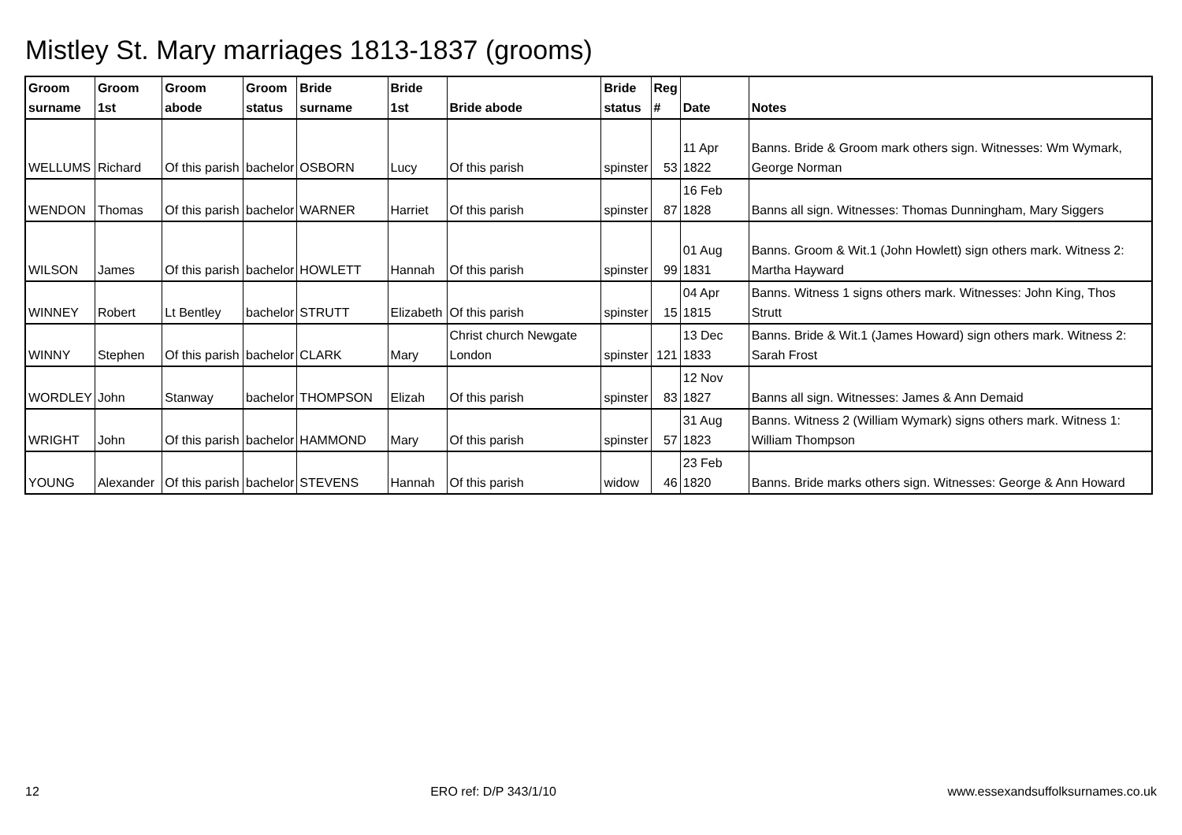Mistley St. Mary marriages 1813-1837 (grooms)
| Groom surname | Groom 1st | Groom abode | Groom status | Bride surname | Bride 1st | Bride abode | Bride status | Reg # | Date | Notes |
| --- | --- | --- | --- | --- | --- | --- | --- | --- | --- | --- |
| WELLUMS | Richard | Of this parish | bachelor | OSBORN | Lucy | Of this parish | spinster | 53 | 11 Apr 1822 | Banns. Bride & Groom mark others sign. Witnesses: Wm Wymark, George Norman |
| WENDON | Thomas | Of this parish | bachelor | WARNER | Harriet | Of this parish | spinster | 87 | 16 Feb 1828 | Banns all sign. Witnesses: Thomas Dunningham, Mary Siggers |
| WILSON | James | Of this parish | bachelor | HOWLETT | Hannah | Of this parish | spinster | 99 | 01 Aug 1831 | Banns. Groom & Wit.1 (John Howlett) sign others mark. Witness 2: Martha Hayward |
| WINNEY | Robert | Lt Bentley | bachelor | STRUTT | Elizabeth | Of this parish | spinster | 15 | 04 Apr 1815 | Banns. Witness 1 signs others mark. Witnesses: John King, Thos Strutt |
| WINNY | Stephen | Of this parish | bachelor | CLARK | Mary | Christ church Newgate London | spinster | 121 | 13 Dec 1833 | Banns. Bride & Wit.1 (James Howard) sign others mark. Witness 2: Sarah Frost |
| WORDLEY | John | Stanway | bachelor | THOMPSON | Elizah | Of this parish | spinster | 83 | 12 Nov 1827 | Banns all sign. Witnesses: James & Ann Demaid |
| WRIGHT | John | Of this parish | bachelor | HAMMOND | Mary | Of this parish | spinster | 57 | 31 Aug 1823 | Banns. Witness 2 (William Wymark) signs others mark. Witness 1: William Thompson |
| YOUNG | Alexander | Of this parish | bachelor | STEVENS | Hannah | Of this parish | widow | 46 | 23 Feb 1820 | Banns. Bride marks others sign. Witnesses: George & Ann Howard |
12 ERO ref: D/P 343/1/10 www.essexandsuffolksurnames.co.uk